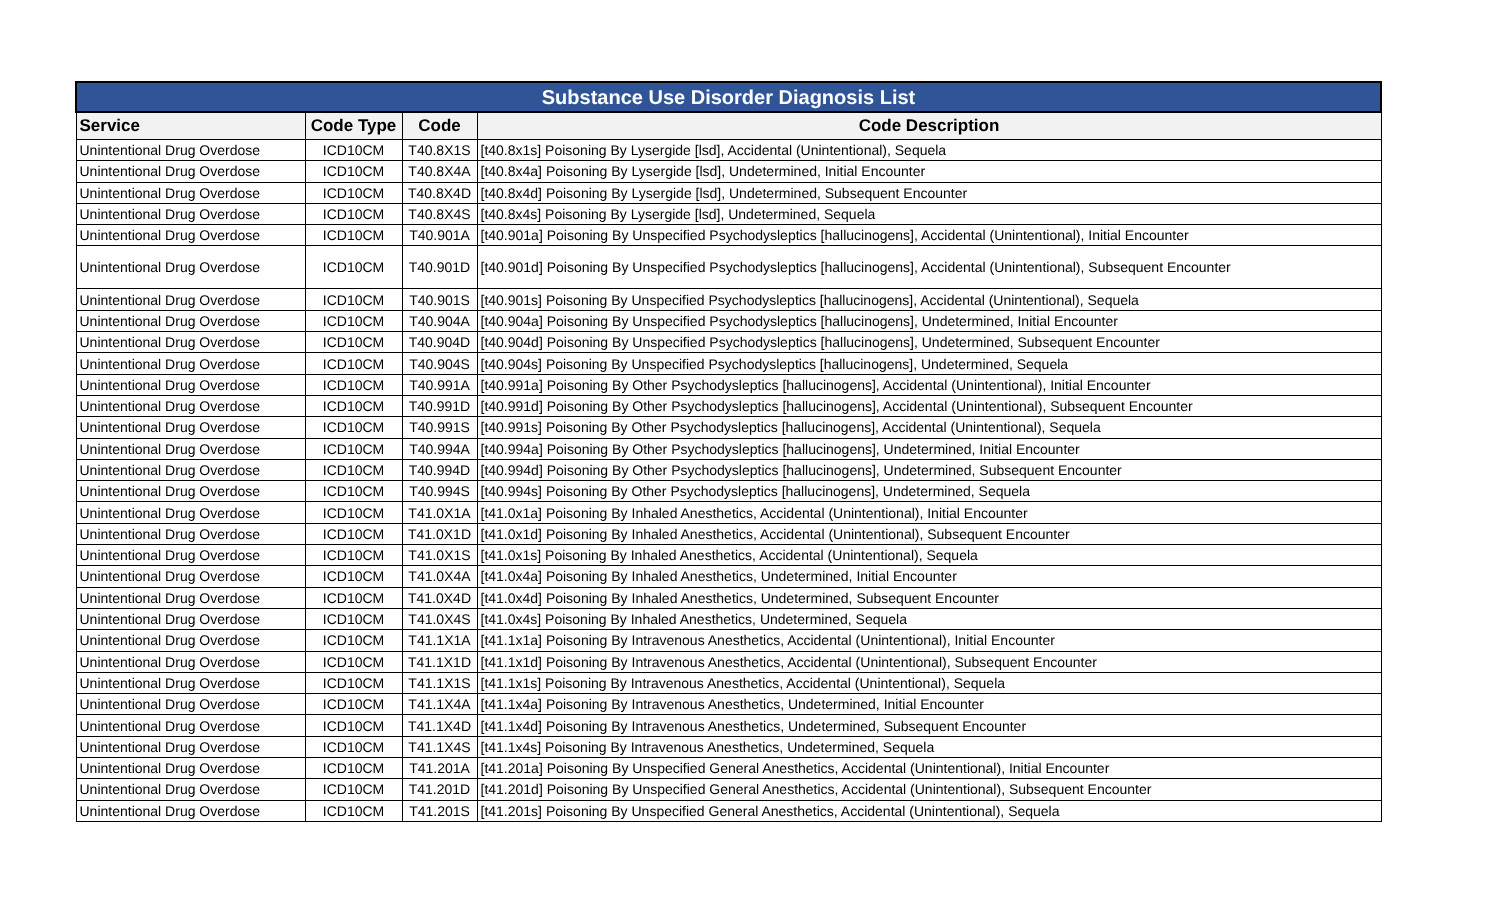| Substance Use Disorder Diagnosis List | | | |
| --- | --- | --- | --- |
| Service | Code Type | Code | Code Description |
| Unintentional Drug Overdose | ICD10CM | T40.8X1S | [t40.8x1s] Poisoning By Lysergide [lsd], Accidental (Unintentional), Sequela |
| Unintentional Drug Overdose | ICD10CM | T40.8X4A | [t40.8x4a] Poisoning By Lysergide [lsd], Undetermined, Initial Encounter |
| Unintentional Drug Overdose | ICD10CM | T40.8X4D | [t40.8x4d] Poisoning By Lysergide [lsd], Undetermined, Subsequent Encounter |
| Unintentional Drug Overdose | ICD10CM | T40.8X4S | [t40.8x4s] Poisoning By Lysergide [lsd], Undetermined, Sequela |
| Unintentional Drug Overdose | ICD10CM | T40.901A | [t40.901a] Poisoning By Unspecified Psychodysleptics [hallucinogens], Accidental (Unintentional), Initial Encounter |
| Unintentional Drug Overdose | ICD10CM | T40.901D | [t40.901d] Poisoning By Unspecified Psychodysleptics [hallucinogens], Accidental (Unintentional), Subsequent Encounter |
| Unintentional Drug Overdose | ICD10CM | T40.901S | [t40.901s] Poisoning By Unspecified Psychodysleptics [hallucinogens], Accidental (Unintentional), Sequela |
| Unintentional Drug Overdose | ICD10CM | T40.904A | [t40.904a] Poisoning By Unspecified Psychodysleptics [hallucinogens], Undetermined, Initial Encounter |
| Unintentional Drug Overdose | ICD10CM | T40.904D | [t40.904d] Poisoning By Unspecified Psychodysleptics [hallucinogens], Undetermined, Subsequent Encounter |
| Unintentional Drug Overdose | ICD10CM | T40.904S | [t40.904s] Poisoning By Unspecified Psychodysleptics [hallucinogens], Undetermined, Sequela |
| Unintentional Drug Overdose | ICD10CM | T40.991A | [t40.991a] Poisoning By Other Psychodysleptics [hallucinogens], Accidental (Unintentional), Initial Encounter |
| Unintentional Drug Overdose | ICD10CM | T40.991D | [t40.991d] Poisoning By Other Psychodysleptics [hallucinogens], Accidental (Unintentional), Subsequent Encounter |
| Unintentional Drug Overdose | ICD10CM | T40.991S | [t40.991s] Poisoning By Other Psychodysleptics [hallucinogens], Accidental (Unintentional), Sequela |
| Unintentional Drug Overdose | ICD10CM | T40.994A | [t40.994a] Poisoning By Other Psychodysleptics [hallucinogens], Undetermined, Initial Encounter |
| Unintentional Drug Overdose | ICD10CM | T40.994D | [t40.994d] Poisoning By Other Psychodysleptics [hallucinogens], Undetermined, Subsequent Encounter |
| Unintentional Drug Overdose | ICD10CM | T40.994S | [t40.994s] Poisoning By Other Psychodysleptics [hallucinogens], Undetermined, Sequela |
| Unintentional Drug Overdose | ICD10CM | T41.0X1A | [t41.0x1a] Poisoning By Inhaled Anesthetics, Accidental (Unintentional), Initial Encounter |
| Unintentional Drug Overdose | ICD10CM | T41.0X1D | [t41.0x1d] Poisoning By Inhaled Anesthetics, Accidental (Unintentional), Subsequent Encounter |
| Unintentional Drug Overdose | ICD10CM | T41.0X1S | [t41.0x1s] Poisoning By Inhaled Anesthetics, Accidental (Unintentional), Sequela |
| Unintentional Drug Overdose | ICD10CM | T41.0X4A | [t41.0x4a] Poisoning By Inhaled Anesthetics, Undetermined, Initial Encounter |
| Unintentional Drug Overdose | ICD10CM | T41.0X4D | [t41.0x4d] Poisoning By Inhaled Anesthetics, Undetermined, Subsequent Encounter |
| Unintentional Drug Overdose | ICD10CM | T41.0X4S | [t41.0x4s] Poisoning By Inhaled Anesthetics, Undetermined, Sequela |
| Unintentional Drug Overdose | ICD10CM | T41.1X1A | [t41.1x1a] Poisoning By Intravenous Anesthetics, Accidental (Unintentional), Initial Encounter |
| Unintentional Drug Overdose | ICD10CM | T41.1X1D | [t41.1x1d] Poisoning By Intravenous Anesthetics, Accidental (Unintentional), Subsequent Encounter |
| Unintentional Drug Overdose | ICD10CM | T41.1X1S | [t41.1x1s] Poisoning By Intravenous Anesthetics, Accidental (Unintentional), Sequela |
| Unintentional Drug Overdose | ICD10CM | T41.1X4A | [t41.1x4a] Poisoning By Intravenous Anesthetics, Undetermined, Initial Encounter |
| Unintentional Drug Overdose | ICD10CM | T41.1X4D | [t41.1x4d] Poisoning By Intravenous Anesthetics, Undetermined, Subsequent Encounter |
| Unintentional Drug Overdose | ICD10CM | T41.1X4S | [t41.1x4s] Poisoning By Intravenous Anesthetics, Undetermined, Sequela |
| Unintentional Drug Overdose | ICD10CM | T41.201A | [t41.201a] Poisoning By Unspecified General Anesthetics, Accidental (Unintentional), Initial Encounter |
| Unintentional Drug Overdose | ICD10CM | T41.201D | [t41.201d] Poisoning By Unspecified General Anesthetics, Accidental (Unintentional), Subsequent Encounter |
| Unintentional Drug Overdose | ICD10CM | T41.201S | [t41.201s] Poisoning By Unspecified General Anesthetics, Accidental (Unintentional), Sequela |